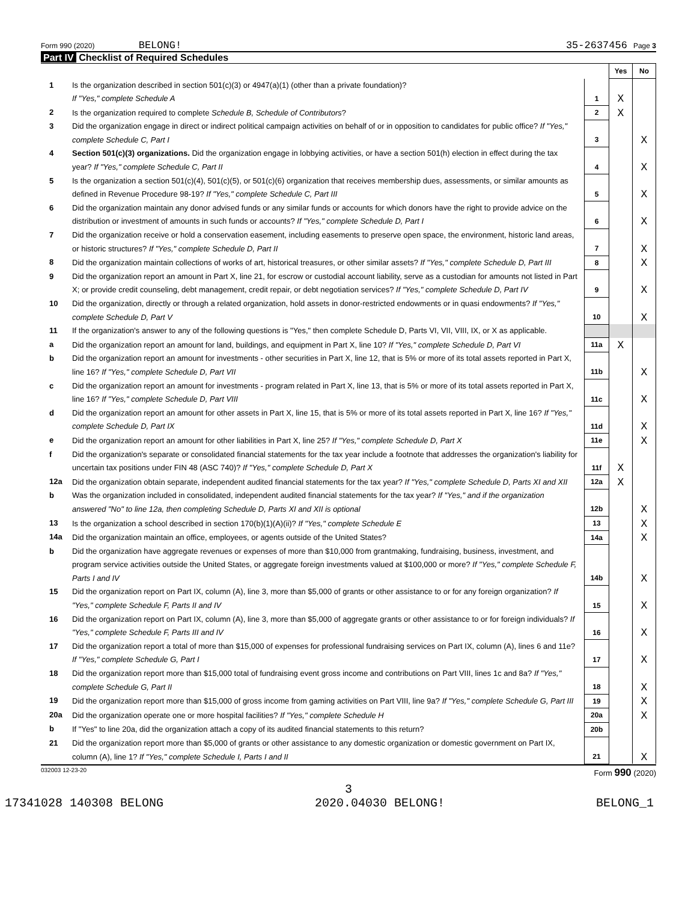Form 990 (2020) BELONG! 35-2637456 Page 3
Part IV Checklist of Required Schedules
| | | | Yes | No |
| 1 | Is the organization described in section 501(c)(3) or 4947(a)(1) (other than a private foundation)? If "Yes," complete Schedule A | 1 | X | |
| 2 | Is the organization required to complete Schedule B, Schedule of Contributors ? | 2 | X | |
| 3 | Did the organization engage in direct or indirect political campaign activities on behalf of or in opposition to candidates for public office? If "Yes," complete Schedule C, Part I | 3 | | X |
| 4 | Section 501(c)(3) organizations. Did the organization engage in lobbying activities, or have a section 501(h) election in effect during the tax year? If "Yes," complete Schedule C, Part II | 4 | | X |
| 5 | Is the organization a section 501(c)(4), 501(c)(5), or 501(c)(6) organization that receives membership dues, assessments, or similar amounts as defined in Revenue Procedure 98-19? If "Yes," complete Schedule C, Part III | 5 | | X |
| 6 | Did the organization maintain any donor advised funds or any similar funds or accounts for which donors have the right to provide advice on the distribution or investment of amounts in such funds or accounts? If "Yes," complete Schedule D, Part I | 6 | | X |
| 7 | Did the organization receive or hold a conservation easement, including easements to preserve open space, the environment, historic land areas, or historic structures? If "Yes," complete Schedule D, Part II | 7 | | X |
| 8 | Did the organization maintain collections of works of art, historical treasures, or other similar assets? If "Yes," complete Schedule D, Part III | 8 | | X |
| 9 | Did the organization report an amount in Part X, line 21, for escrow or custodial account liability, serve as a custodian for amounts not listed in Part X; or provide credit counseling, debt management, credit repair, or debt negotiation services? If "Yes," complete Schedule D, Part IV | 9 | | X |
| 10 | Did the organization, directly or through a related organization, hold assets in donor-restricted endowments or in quasi endowments? If "Yes," complete Schedule D, Part V | 10 | | X |
| 11 | If the organization's answer to any of the following questions is "Yes," then complete Schedule D, Parts VI, VII, VIII, IX, or X as applicable. | | | |
| a | Did the organization report an amount for land, buildings, and equipment in Part X, line 10? If "Yes," complete Schedule D, Part VI | 11a | X | |
| b | Did the organization report an amount for investments - other securities in Part X, line 12, that is 5% or more of its total assets reported in Part X, line 16? If "Yes," complete Schedule D, Part VII | 11b | | X |
| c | Did the organization report an amount for investments - program related in Part X, line 13, that is 5% or more of its total assets reported in Part X, line 16? If "Yes," complete Schedule D, Part VIII | 11c | | X |
| d | Did the organization report an amount for other assets in Part X, line 15, that is 5% or more of its total assets reported in Part X, line 16? If "Yes," complete Schedule D, Part IX | 11d | | X |
| e | Did the organization report an amount for other liabilities in Part X, line 25? If "Yes," complete Schedule D, Part X | 11e | | X |
| f | Did the organization's separate or consolidated financial statements for the tax year include a footnote that addresses the organization's liability for uncertain tax positions under FIN 48 (ASC 740)? If "Yes," complete Schedule D, Part X | 11f | X | |
| 12a | Did the organization obtain separate, independent audited financial statements for the tax year? If "Yes," complete Schedule D, Parts XI and XII | 12a | X | |
| b | Was the organization included in consolidated, independent audited financial statements for the tax year? If "Yes," and if the organization answered "No" to line 12a, then completing Schedule D, Parts XI and XII is optional | 12b | | X |
| 13 | Is the organization a school described in section 170(b)(1)(A)(ii)? If "Yes," complete Schedule E | 13 | | X |
| 14a | Did the organization maintain an office, employees, or agents outside of the United States? | 14a | | X |
| b | Did the organization have aggregate revenues or expenses of more than $10,000 from grantmaking, fundraising, business, investment, and program service activities outside the United States, or aggregate foreign investments valued at $100,000 or more? If "Yes," complete Schedule F, Parts I and IV | 14b | | X |
| 15 | Did the organization report on Part IX, column (A), line 3, more than $5,000 of grants or other assistance to or for any foreign organization? If "Yes," complete Schedule F, Parts II and IV | 15 | | X |
| 16 | Did the organization report on Part IX, column (A), line 3, more than $5,000 of aggregate grants or other assistance to or for foreign individuals? If "Yes," complete Schedule F, Parts III and IV | 16 | | X |
| 17 | Did the organization report a total of more than $15,000 of expenses for professional fundraising services on Part IX, column (A), lines 6 and 11e? If "Yes," complete Schedule G, Part I | 17 | | X |
| 18 | Did the organization report more than $15,000 total of fundraising event gross income and contributions on Part VIII, lines 1c and 8a? If "Yes," complete Schedule G, Part II | 18 | | X |
| 19 | Did the organization report more than $15,000 of gross income from gaming activities on Part VIII, line 9a? If "Yes," complete Schedule G, Part III | 19 | | X |
| 20a | Did the organization operate one or more hospital facilities? If "Yes," complete Schedule H | 20a | | X |
| b | If "Yes" to line 20a, did the organization attach a copy of its audited financial statements to this return? | 20b | | |
| 21 | Did the organization report more than $5,000 of grants or other assistance to any domestic organization or domestic government on Part IX, column (A), line 1? If "Yes," complete Schedule I, Parts I and II | 21 | | X |
032003 12-23-20 Form 990 (2020)
3
17341028 140308 BELONG 2020.04030 BELONG! BELONG_1